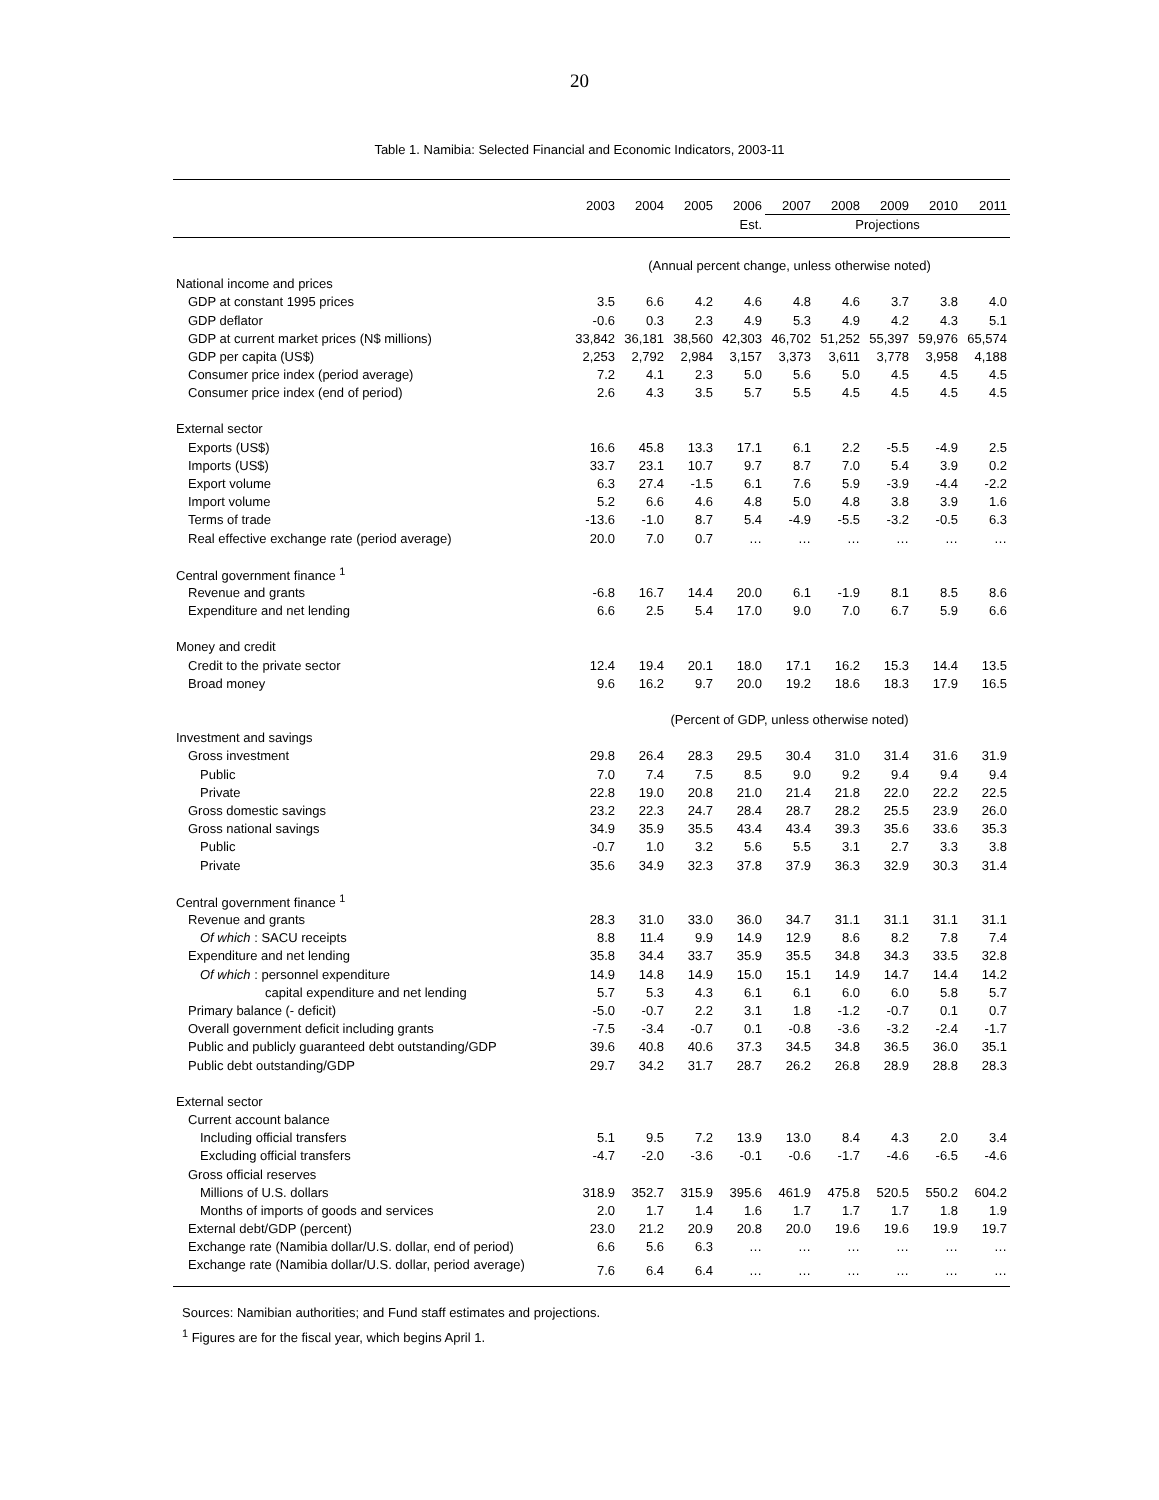20
Table 1. Namibia: Selected Financial and Economic Indicators, 2003-11
| | 2003 | 2004 | 2005 | 2006 | 2007 | 2008 | 2009 | 2010 | 2011 |
| --- | --- | --- | --- | --- | --- | --- | --- | --- | --- |
| | | | | Est. | Projections | | | | |
| | (Annual percent change, unless otherwise noted) | | | | | | | | |
| National income and prices | | | | | | | | | |
| GDP at constant 1995 prices | 3.5 | 6.6 | 4.2 | 4.6 | 4.8 | 4.6 | 3.7 | 3.8 | 4.0 |
| GDP deflator | -0.6 | 0.3 | 2.3 | 4.9 | 5.3 | 4.9 | 4.2 | 4.3 | 5.1 |
| GDP at current market prices (N$ millions) | 33,842 | 36,181 | 38,560 | 42,303 | 46,702 | 51,252 | 55,397 | 59,976 | 65,574 |
| GDP per capita (US$) | 2,253 | 2,792 | 2,984 | 3,157 | 3,373 | 3,611 | 3,778 | 3,958 | 4,188 |
| Consumer price index (period average) | 7.2 | 4.1 | 2.3 | 5.0 | 5.6 | 5.0 | 4.5 | 4.5 | 4.5 |
| Consumer price index (end of period) | 2.6 | 4.3 | 3.5 | 5.7 | 5.5 | 4.5 | 4.5 | 4.5 | 4.5 |
| External sector | | | | | | | | | |
| Exports (US$) | 16.6 | 45.8 | 13.3 | 17.1 | 6.1 | 2.2 | -5.5 | -4.9 | 2.5 |
| Imports (US$) | 33.7 | 23.1 | 10.7 | 9.7 | 8.7 | 7.0 | 5.4 | 3.9 | 0.2 |
| Export volume | 6.3 | 27.4 | -1.5 | 6.1 | 7.6 | 5.9 | -3.9 | -4.4 | -2.2 |
| Import volume | 5.2 | 6.6 | 4.6 | 4.8 | 5.0 | 4.8 | 3.8 | 3.9 | 1.6 |
| Terms of trade | -13.6 | -1.0 | 8.7 | 5.4 | -4.9 | -5.5 | -3.2 | -0.5 | 6.3 |
| Real effective exchange rate (period average) | 20.0 | 7.0 | 0.7 | … | … | … | … | … | … |
| Central government finance <sup>1</sup> | | | | | | | | | |
| Revenue and grants | -6.8 | 16.7 | 14.4 | 20.0 | 6.1 | -1.9 | 8.1 | 8.5 | 8.6 |
| Expenditure and net lending | 6.6 | 2.5 | 5.4 | 17.0 | 9.0 | 7.0 | 6.7 | 5.9 | 6.6 |
| Money and credit | | | | | | | | | |
| Credit to the private sector | 12.4 | 19.4 | 20.1 | 18.0 | 17.1 | 16.2 | 15.3 | 14.4 | 13.5 |
| Broad money | 9.6 | 16.2 | 9.7 | 20.0 | 19.2 | 18.6 | 18.3 | 17.9 | 16.5 |
| | (Percent of GDP, unless otherwise noted) | | | | | | | | |
| Investment and savings | | | | | | | | | |
| Gross investment | 29.8 | 26.4 | 28.3 | 29.5 | 30.4 | 31.0 | 31.4 | 31.6 | 31.9 |
| Public | 7.0 | 7.4 | 7.5 | 8.5 | 9.0 | 9.2 | 9.4 | 9.4 | 9.4 |
| Private | 22.8 | 19.0 | 20.8 | 21.0 | 21.4 | 21.8 | 22.0 | 22.2 | 22.5 |
| Gross domestic savings | 23.2 | 22.3 | 24.7 | 28.4 | 28.7 | 28.2 | 25.5 | 23.9 | 26.0 |
| Gross national savings | 34.9 | 35.9 | 35.5 | 43.4 | 43.4 | 39.3 | 35.6 | 33.6 | 35.3 |
| Public | -0.7 | 1.0 | 3.2 | 5.6 | 5.5 | 3.1 | 2.7 | 3.3 | 3.8 |
| Private | 35.6 | 34.9 | 32.3 | 37.8 | 37.9 | 36.3 | 32.9 | 30.3 | 31.4 |
| Central government finance <sup>1</sup> | | | | | | | | | |
| Revenue and grants | 28.3 | 31.0 | 33.0 | 36.0 | 34.7 | 31.1 | 31.1 | 31.1 | 31.1 |
| Of which : SACU receipts | 8.8 | 11.4 | 9.9 | 14.9 | 12.9 | 8.6 | 8.2 | 7.8 | 7.4 |
| Expenditure and net lending | 35.8 | 34.4 | 33.7 | 35.9 | 35.5 | 34.8 | 34.3 | 33.5 | 32.8 |
| Of which : personnel expenditure | 14.9 | 14.8 | 14.9 | 15.0 | 15.1 | 14.9 | 14.7 | 14.4 | 14.2 |
| capital expenditure and net lending | 5.7 | 5.3 | 4.3 | 6.1 | 6.1 | 6.0 | 6.0 | 5.8 | 5.7 |
| Primary balance (- deficit) | -5.0 | -0.7 | 2.2 | 3.1 | 1.8 | -1.2 | -0.7 | 0.1 | 0.7 |
| Overall government deficit including grants | -7.5 | -3.4 | -0.7 | 0.1 | -0.8 | -3.6 | -3.2 | -2.4 | -1.7 |
| Public and publicly guaranteed debt outstanding/GDP | 39.6 | 40.8 | 40.6 | 37.3 | 34.5 | 34.8 | 36.5 | 36.0 | 35.1 |
| Public debt outstanding/GDP | 29.7 | 34.2 | 31.7 | 28.7 | 26.2 | 26.8 | 28.9 | 28.8 | 28.3 |
| External sector | | | | | | | | | |
| Current account balance | | | | | | | | | |
| Including official transfers | 5.1 | 9.5 | 7.2 | 13.9 | 13.0 | 8.4 | 4.3 | 2.0 | 3.4 |
| Excluding official transfers | -4.7 | -2.0 | -3.6 | -0.1 | -0.6 | -1.7 | -4.6 | -6.5 | -4.6 |
| Gross official reserves | | | | | | | | | |
| Millions of U.S. dollars | 318.9 | 352.7 | 315.9 | 395.6 | 461.9 | 475.8 | 520.5 | 550.2 | 604.2 |
| Months of imports of goods and services | 2.0 | 1.7 | 1.4 | 1.6 | 1.7 | 1.7 | 1.7 | 1.8 | 1.9 |
| External debt/GDP (percent) | 23.0 | 21.2 | 20.9 | 20.8 | 20.0 | 19.6 | 19.6 | 19.9 | 19.7 |
| Exchange rate (Namibia dollar/U.S. dollar, end of period) | 6.6 | 5.6 | 6.3 | … | … | … | … | … | … |
| Exchange rate (Namibia dollar/U.S. dollar, period average) | 7.6 | 6.4 | 6.4 | … | … | … | … | … | … |
Sources: Namibian authorities; and Fund staff estimates and projections.
<sup>1</sup> Figures are for the fiscal year, which begins April 1.